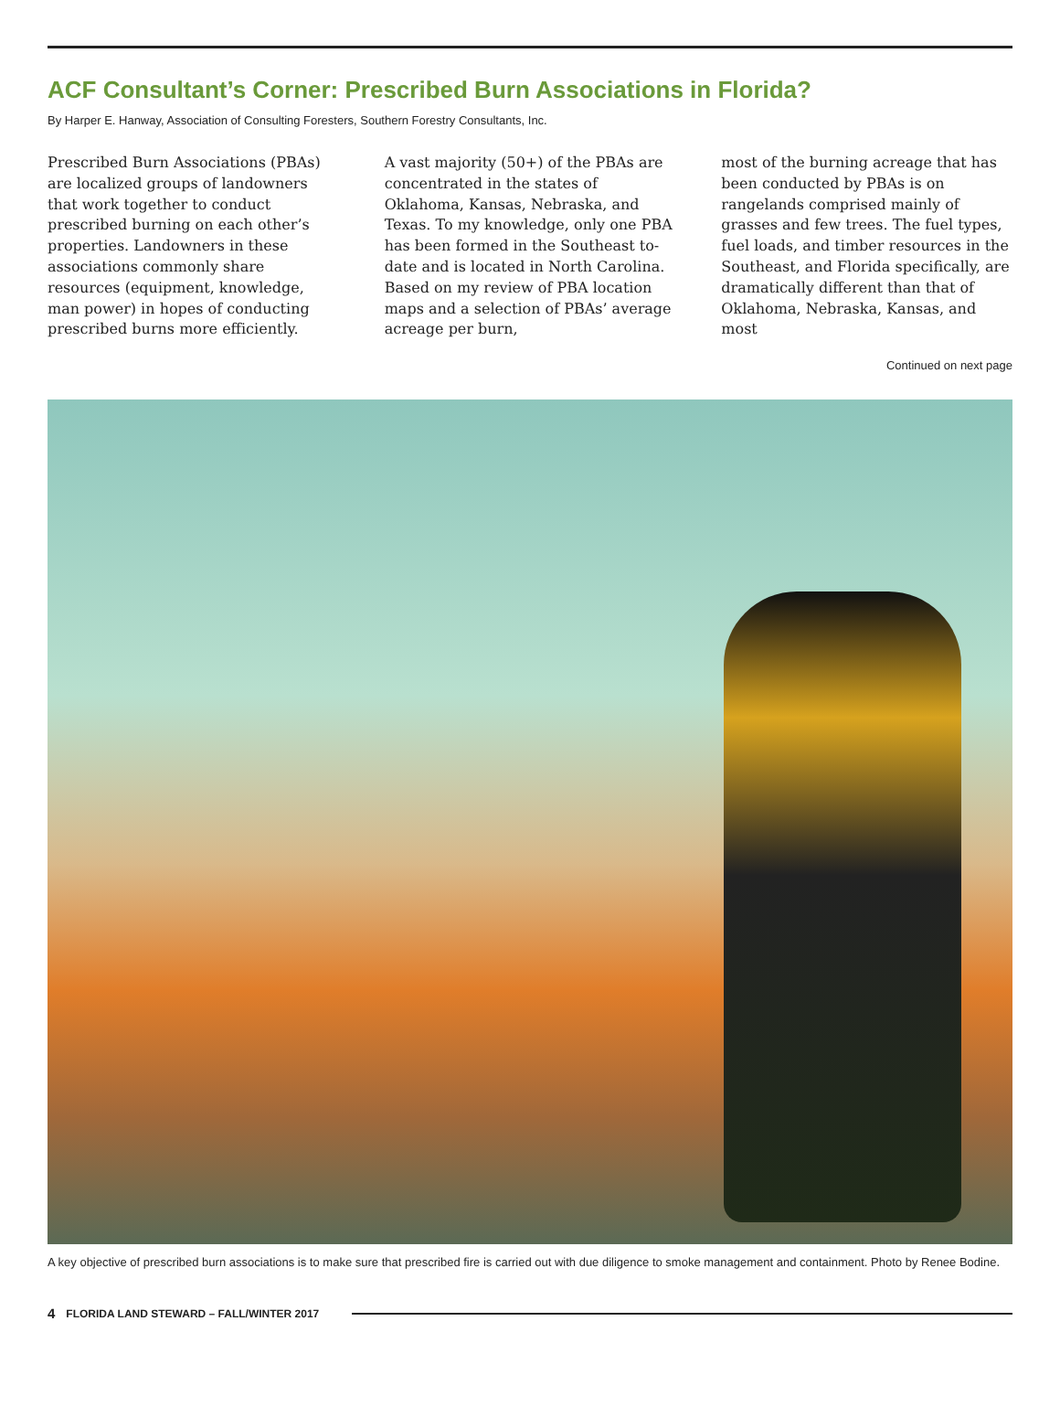ACF Consultant’s Corner: Prescribed Burn Associations in Florida?
By Harper E. Hanway, Association of Consulting Foresters, Southern Forestry Consultants, Inc.
Prescribed Burn Associations (PBAs) are localized groups of landowners that work together to conduct prescribed burning on each other’s properties. Landowners in these associations commonly share resources (equipment, knowledge, man power) in hopes of conducting prescribed burns more efficiently.
A vast majority (50+) of the PBAs are concentrated in the states of Oklahoma, Kansas, Nebraska, and Texas. To my knowledge, only one PBA has been formed in the Southeast to-date and is located in North Carolina. Based on my review of PBA location maps and a selection of PBAs’ average acreage per burn,
most of the burning acreage that has been conducted by PBAs is on rangelands comprised mainly of grasses and few trees. The fuel types, fuel loads, and timber resources in the Southeast, and Florida specifically, are dramatically different than that of Oklahoma, Nebraska, Kansas, and most
Continued on next page
A key objective of prescribed burn associations is to make sure that prescribed fire is carried out with due diligence to smoke management and containment. Photo by Renee Bodine.
4 FLORIDA LAND STEWARD – FALL/WINTER 2017